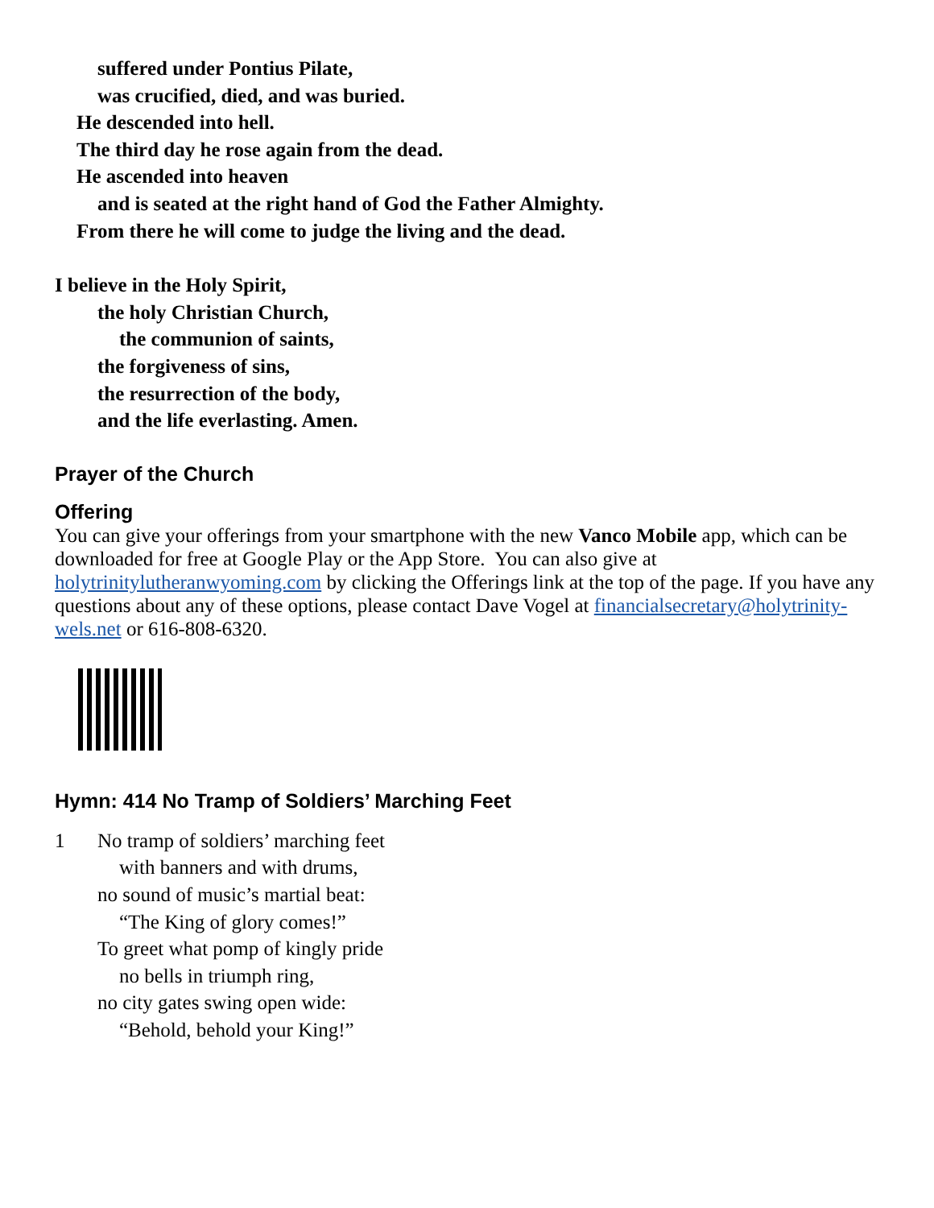suffered under Pontius Pilate,
was crucified, died, and was buried.
He descended into hell.
The third day he rose again from the dead.
He ascended into heaven
and is seated at the right hand of God the Father Almighty.
From there he will come to judge the living and the dead.
I believe in the Holy Spirit,
the holy Christian Church,
the communion of saints,
the forgiveness of sins,
the resurrection of the body,
and the life everlasting. Amen.
Prayer of the Church
Offering
You can give your offerings from your smartphone with the new Vanco Mobile app, which can be downloaded for free at Google Play or the App Store. You can also give at holytrinitylutheranwyoming.com by clicking the Offerings link at the top of the page. If you have any questions about any of these options, please contact Dave Vogel at financialsecretary@holytrinity-wels.net or 616-808-6320.
Hymn: 414 No Tramp of Soldiers’ Marching Feet
1 No tramp of soldiers’ marching feet
with banners and with drums,
no sound of music’s martial beat:
“The King of glory comes!”
To greet what pomp of kingly pride
no bells in triumph ring,
no city gates swing open wide:
“Behold, behold your King!”